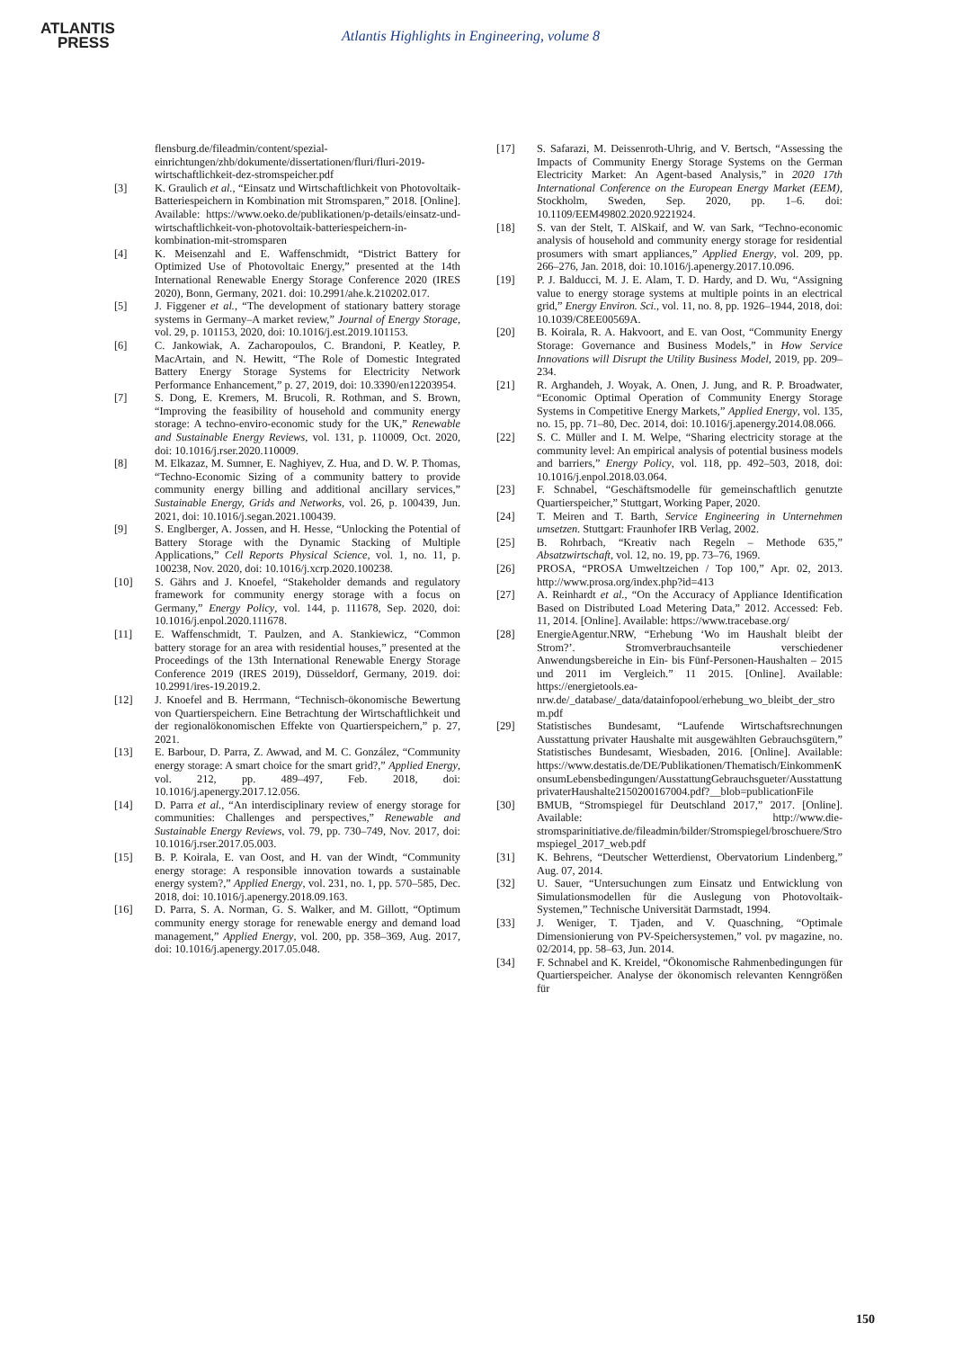ATLANTIS
PRESS
Atlantis Highlights in Engineering, volume 8
flensburg.de/fileadmin/content/spezial-einrichtungen/zhb/dokumente/dissertationen/fluri/fluri-2019-wirtschaftlichkeit-dez-stromspeicher.pdf
[3] K. Graulich et al., “Einsatz und Wirtschaftlichkeit von Photovoltaik-Batteriespeichern in Kombination mit Stromsparen,” 2018. [Online]. Available: https://www.oeko.de/publikationen/p-details/einsatz-und-wirtschaftlichkeit-von-photovoltaik-batteriespeichern-in-kombination-mit-stromsparen
[4] K. Meisenzahl and E. Waffenschmidt, “District Battery for Optimized Use of Photovoltaic Energy,” presented at the 14th International Renewable Energy Storage Conference 2020 (IRES 2020), Bonn, Germany, 2021. doi: 10.2991/ahe.k.210202.017.
[5] J. Figgener et al., “The development of stationary battery storage systems in Germany–A market review,” Journal of Energy Storage, vol. 29, p. 101153, 2020, doi: 10.1016/j.est.2019.101153.
[6] C. Jankowiak, A. Zacharopoulos, C. Brandoni, P. Keatley, P. MacArtain, and N. Hewitt, “The Role of Domestic Integrated Battery Energy Storage Systems for Electricity Network Performance Enhancement,” p. 27, 2019, doi: 10.3390/en12203954.
[7] S. Dong, E. Kremers, M. Brucoli, R. Rothman, and S. Brown, “Improving the feasibility of household and community energy storage: A techno-enviro-economic study for the UK,” Renewable and Sustainable Energy Reviews, vol. 131, p. 110009, Oct. 2020, doi: 10.1016/j.rser.2020.110009.
[8] M. Elkazaz, M. Sumner, E. Naghiyev, Z. Hua, and D. W. P. Thomas, “Techno-Economic Sizing of a community battery to provide community energy billing and additional ancillary services,” Sustainable Energy, Grids and Networks, vol. 26, p. 100439, Jun. 2021, doi: 10.1016/j.segan.2021.100439.
[9] S. Englberger, A. Jossen, and H. Hesse, “Unlocking the Potential of Battery Storage with the Dynamic Stacking of Multiple Applications,” Cell Reports Physical Science, vol. 1, no. 11, p. 100238, Nov. 2020, doi: 10.1016/j.xcrp.2020.100238.
[10] S. Gährs and J. Knoefel, “Stakeholder demands and regulatory framework for community energy storage with a focus on Germany,” Energy Policy, vol. 144, p. 111678, Sep. 2020, doi: 10.1016/j.enpol.2020.111678.
[11] E. Waffenschmidt, T. Paulzen, and A. Stankiewicz, “Common battery storage for an area with residential houses,” presented at the Proceedings of the 13th International Renewable Energy Storage Conference 2019 (IRES 2019), Düsseldorf, Germany, 2019. doi: 10.2991/ires-19.2019.2.
[12] J. Knoefel and B. Herrmann, “Technisch-ökonomische Bewertung von Quartierspeichern. Eine Betrachtung der Wirtschaftlichkeit und der regionalökonomischen Effekte von Quartierspeichern,” p. 27, 2021.
[13] E. Barbour, D. Parra, Z. Awwad, and M. C. González, “Community energy storage: A smart choice for the smart grid?,” Applied Energy, vol. 212, pp. 489–497, Feb. 2018, doi: 10.1016/j.apenergy.2017.12.056.
[14] D. Parra et al., “An interdisciplinary review of energy storage for communities: Challenges and perspectives,” Renewable and Sustainable Energy Reviews, vol. 79, pp. 730–749, Nov. 2017, doi: 10.1016/j.rser.2017.05.003.
[15] B. P. Koirala, E. van Oost, and H. van der Windt, “Community energy storage: A responsible innovation towards a sustainable energy system?,” Applied Energy, vol. 231, no. 1, pp. 570–585, Dec. 2018, doi: 10.1016/j.apenergy.2018.09.163.
[16] D. Parra, S. A. Norman, G. S. Walker, and M. Gillott, “Optimum community energy storage for renewable energy and demand load management,” Applied Energy, vol. 200, pp. 358–369, Aug. 2017, doi: 10.1016/j.apenergy.2017.05.048.
[17] S. Safarazi, M. Deissenroth-Uhrig, and V. Bertsch, “Assessing the Impacts of Community Energy Storage Systems on the German Electricity Market: An Agent-based Analysis,” in 2020 17th International Conference on the European Energy Market (EEM), Stockholm, Sweden, Sep. 2020, pp. 1–6. doi: 10.1109/EEM49802.2020.9221924.
[18] S. van der Stelt, T. AlSkaif, and W. van Sark, “Techno-economic analysis of household and community energy storage for residential prosumers with smart appliances,” Applied Energy, vol. 209, pp. 266–276, Jan. 2018, doi: 10.1016/j.apenergy.2017.10.096.
[19] P. J. Balducci, M. J. E. Alam, T. D. Hardy, and D. Wu, “Assigning value to energy storage systems at multiple points in an electrical grid,” Energy Environ. Sci., vol. 11, no. 8, pp. 1926–1944, 2018, doi: 10.1039/C8EE00569A.
[20] B. Koirala, R. A. Hakvoort, and E. van Oost, “Community Energy Storage: Governance and Business Models,” in How Service Innovations will Disrupt the Utility Business Model, 2019, pp. 209–234.
[21] R. Arghandeh, J. Woyak, A. Onen, J. Jung, and R. P. Broadwater, “Economic Optimal Operation of Community Energy Storage Systems in Competitive Energy Markets,” Applied Energy, vol. 135, no. 15, pp. 71–80, Dec. 2014, doi: 10.1016/j.apenergy.2014.08.066.
[22] S. C. Müller and I. M. Welpe, “Sharing electricity storage at the community level: An empirical analysis of potential business models and barriers,” Energy Policy, vol. 118, pp. 492–503, 2018, doi: 10.1016/j.enpol.2018.03.064.
[23] F. Schnabel, “Geschäftsmodelle für gemeinschaftlich genutzte Quartierspeicher,” Stuttgart, Working Paper, 2020.
[24] T. Meiren and T. Barth, Service Engineering in Unternehmen umsetzen. Stuttgart: Fraunhofer IRB Verlag, 2002.
[25] B. Rohrbach, “Kreativ nach Regeln – Methode 635,” Absatzwirtschaft, vol. 12, no. 19, pp. 73–76, 1969.
[26] PROSA, “PROSA Umweltzeichen / Top 100,” Apr. 02, 2013. http://www.prosa.org/index.php?id=413
[27] A. Reinhardt et al., “On the Accuracy of Appliance Identification Based on Distributed Load Metering Data,” 2012. Accessed: Feb. 11, 2014. [Online]. Available: https://www.tracebase.org/
[28] EnergieAgentur.NRW, “Erhebung ‘Wo im Haushalt bleibt der Strom?’. Stromverbrauchsanteile verschiedener Anwendungsbereiche in Ein- bis Fünf-Personen-Haushalten – 2015 und 2011 im Vergleich.” 11 2015. [Online]. Available: https://energietools.ea-nrw.de/_database/_data/datainfopool/erhebung_wo_bleibt_der_strom.pdf
[29] Statistisches Bundesamt, “Laufende Wirtschaftsrechnungen Ausstattung privater Haushalte mit ausgewählten Gebrauchsgütern,” Statistisches Bundesamt, Wiesbaden, 2016. [Online]. Available: https://www.destatis.de/DE/Publikationen/Thematisch/EinkommenKonsumLebensbedingungen/AusstattungGebrauchsgueter/AusstattungprivaterHaushalte2150200167004.pdf?__blob=publicationFile
[30] BMUB, “Stromspiegel für Deutschland 2017,” 2017. [Online]. Available: http://www.die-stromsparinitiative.de/fileadmin/bilder/Stromspiegel/broschuere/Stromspiegel_2017_web.pdf
[31] K. Behrens, “Deutscher Wetterdienst, Obervatorium Lindenberg,” Aug. 07, 2014.
[32] U. Sauer, “Untersuchungen zum Einsatz und Entwicklung von Simulationsmodellen für die Auslegung von Photovoltaik-Systemen,” Technische Universität Darmstadt, 1994.
[33] J. Weniger, T. Tjaden, and V. Quaschning, “Optimale Dimensionierung von PV-Speichersystemen,” vol. pv magazine, no. 02/2014, pp. 58–63, Jun. 2014.
[34] F. Schnabel and K. Kreidel, “Ökonomische Rahmenbedingungen für Quartierspeicher. Analyse der ökonomisch relevanten Kenngrößen für
150